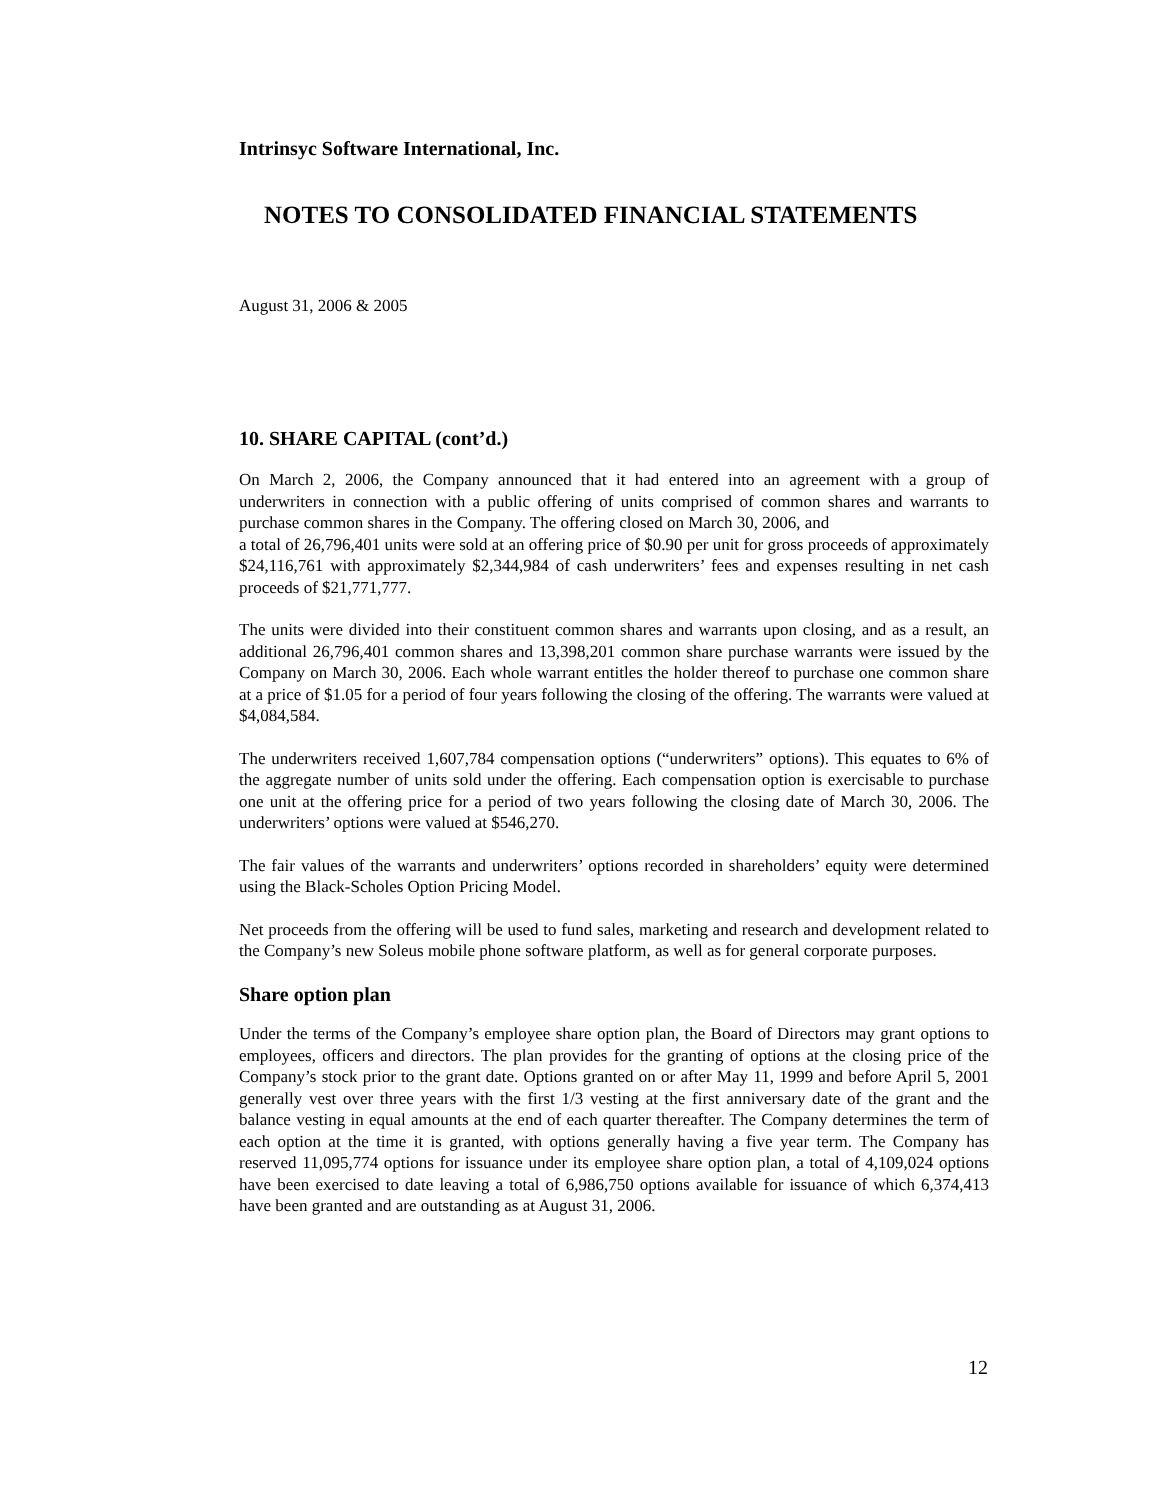Intrinsyc Software International, Inc.
NOTES TO CONSOLIDATED FINANCIAL STATEMENTS
August 31, 2006 & 2005
10. SHARE CAPITAL (cont’d.)
On March 2, 2006, the Company announced that it had entered into an agreement with a group of underwriters in connection with a public offering of units comprised of common shares and warrants to purchase common shares in the Company. The offering closed on March 30, 2006, and
a total of 26,796,401 units were sold at an offering price of $0.90 per unit for gross proceeds of approximately $24,116,761 with approximately $2,344,984 of cash underwriters’ fees and expenses resulting in net cash proceeds of $21,771,777.
The units were divided into their constituent common shares and warrants upon closing, and as a result, an additional 26,796,401 common shares and 13,398,201 common share purchase warrants were issued by the Company on March 30, 2006. Each whole warrant entitles the holder thereof to purchase one common share at a price of $1.05 for a period of four years following the closing of the offering. The warrants were valued at $4,084,584.
The underwriters received 1,607,784 compensation options (“underwriters” options). This equates to 6% of the aggregate number of units sold under the offering. Each compensation option is exercisable to purchase one unit at the offering price for a period of two years following the closing date of March 30, 2006. The underwriters’ options were valued at $546,270.
The fair values of the warrants and underwriters’ options recorded in shareholders’ equity were determined using the Black-Scholes Option Pricing Model.
Net proceeds from the offering will be used to fund sales, marketing and research and development related to the Company’s new Soleus mobile phone software platform, as well as for general corporate purposes.
Share option plan
Under the terms of the Company’s employee share option plan, the Board of Directors may grant options to employees, officers and directors. The plan provides for the granting of options at the closing price of the Company’s stock prior to the grant date. Options granted on or after May 11, 1999 and before April 5, 2001 generally vest over three years with the first 1/3 vesting at the first anniversary date of the grant and the balance vesting in equal amounts at the end of each quarter thereafter. The Company determines the term of each option at the time it is granted, with options generally having a five year term. The Company has reserved 11,095,774 options for issuance under its employee share option plan, a total of 4,109,024 options have been exercised to date leaving a total of 6,986,750 options available for issuance of which 6,374,413 have been granted and are outstanding as at August 31, 2006.
12